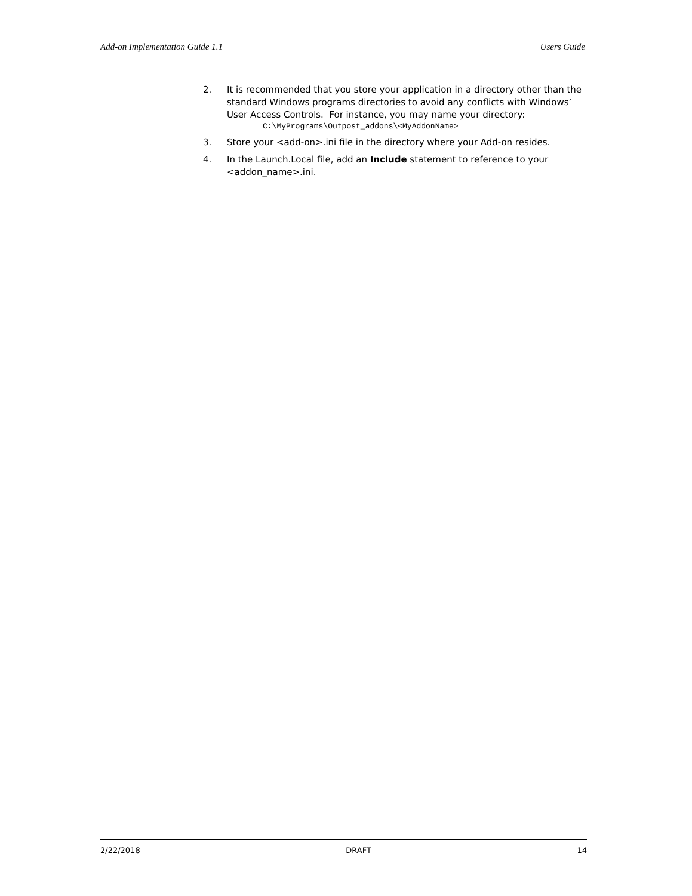Add-on Implementation Guide 1.1 Users Guide
2. It is recommended that you store your application in a directory other than the standard Windows programs directories to avoid any conflicts with Windows’ User Access Controls. For instance, you may name your directory:
C:\MyPrograms\Outpost_addons\<MyAddonName>
3. Store your <add-on>.ini file in the directory where your Add-on resides.
4. In the Launch.Local file, add an Include statement to reference to your <addon_name>.ini.
2/22/2018 DRAFT 14